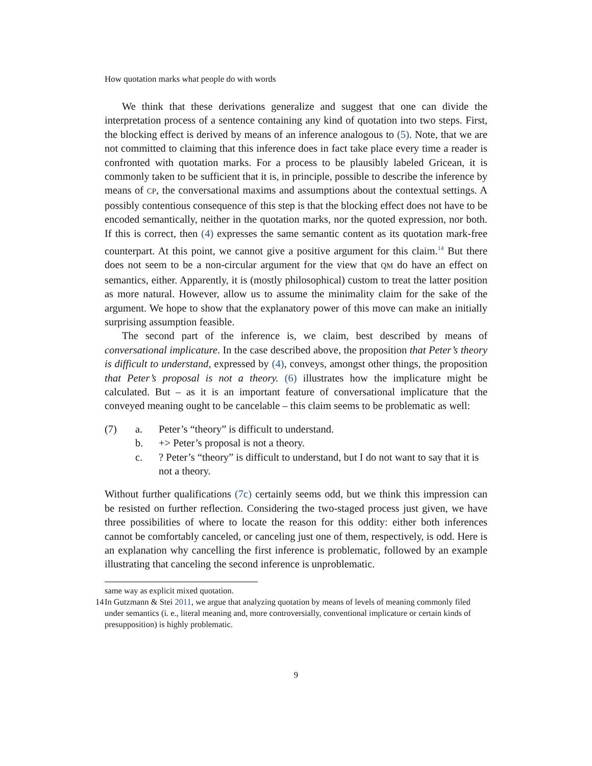How quotation marks what people do with words
We think that these derivations generalize and suggest that one can divide the interpretation process of a sentence containing any kind of quotation into two steps. First, the blocking effect is derived by means of an inference analogous to (5). Note, that we are not committed to claiming that this inference does in fact take place every time a reader is confronted with quotation marks. For a process to be plausibly labeled Gricean, it is commonly taken to be sufficient that it is, in principle, possible to describe the inference by means of CP, the conversational maxims and assumptions about the contextual settings. A possibly contentious consequence of this step is that the blocking effect does not have to be encoded semantically, neither in the quotation marks, nor the quoted expression, nor both. If this is correct, then (4) expresses the same semantic content as its quotation mark-free counterpart. At this point, we cannot give a positive argument for this claim.<sup>14</sup> But there does not seem to be a non-circular argument for the view that QM do have an effect on semantics, either. Apparently, it is (mostly philosophical) custom to treat the latter position as more natural. However, allow us to assume the minimality claim for the sake of the argument. We hope to show that the explanatory power of this move can make an initially surprising assumption feasible.
The second part of the inference is, we claim, best described by means of conversational implicature. In the case described above, the proposition that Peter’s theory is difficult to understand, expressed by (4), conveys, amongst other things, the proposition that Peter’s proposal is not a theory. (6) illustrates how the implicature might be calculated. But – as it is an important feature of conversational implicature that the conveyed meaning ought to be cancelable – this claim seems to be problematic as well:
(7) a. Peter’s “theory” is difficult to understand.
b. +> Peter’s proposal is not a theory.
c.? Peter’s “theory” is difficult to understand, but I do not want to say that it is not a theory.
Without further qualifications (7c) certainly seems odd, but we think this impression can be resisted on further reflection. Considering the two-staged process just given, we have three possibilities of where to locate the reason for this oddity: either both inferences cannot be comfortably canceled, or canceling just one of them, respectively, is odd. Here is an explanation why cancelling the first inference is problematic, followed by an example illustrating that canceling the second inference is unproblematic.
same way as explicit mixed quotation.
14 In Gutzmann & Stei 2011, we argue that analyzing quotation by means of levels of meaning commonly filed under semantics (i. e., literal meaning and, more controversially, conventional implicature or certain kinds of presupposition) is highly problematic.
9